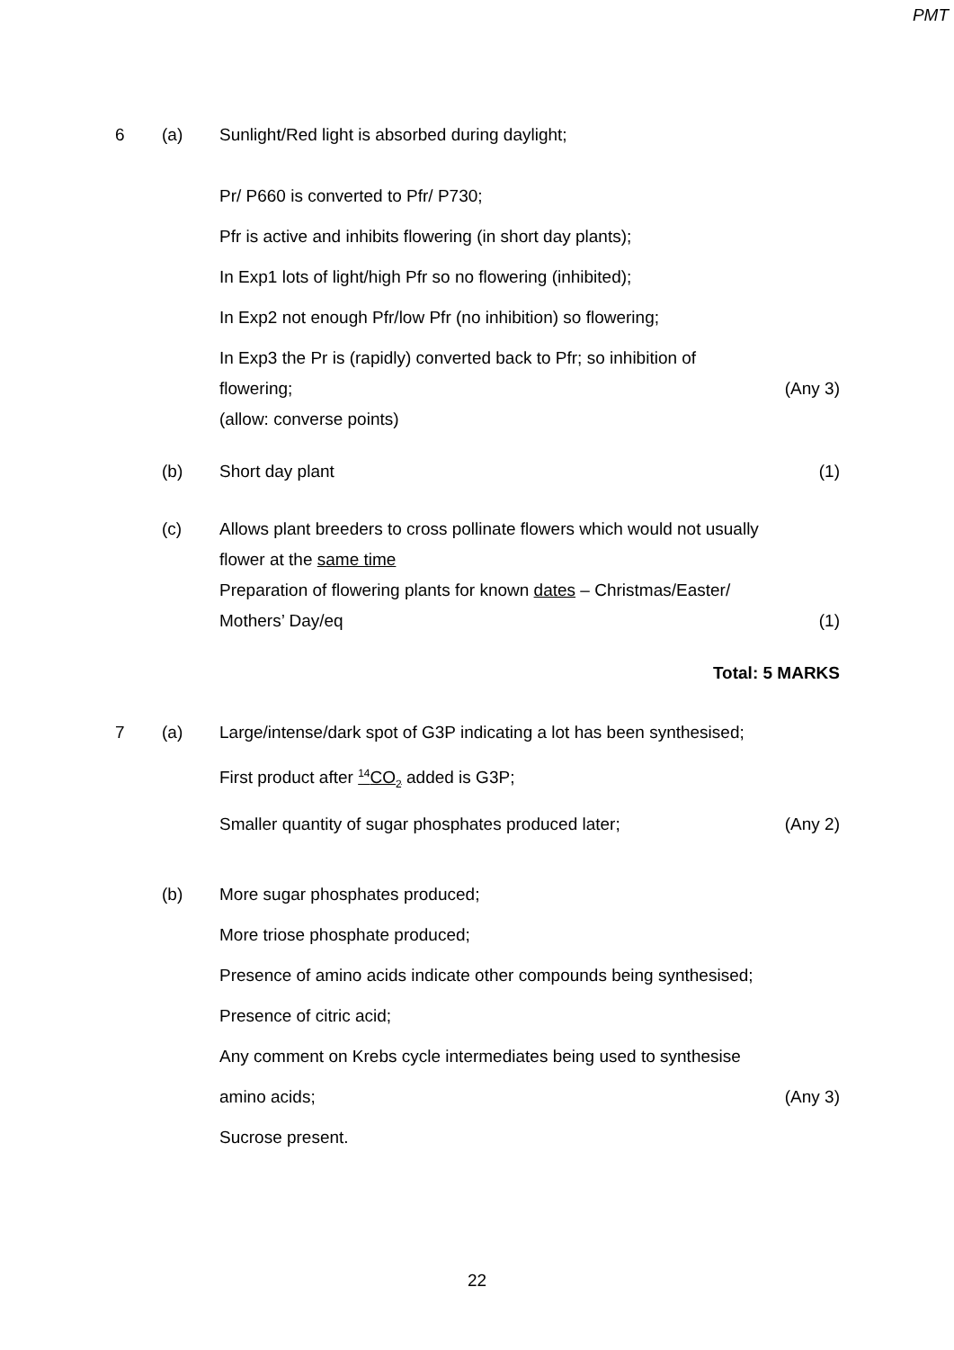PMT
6 (a) Sunlight/Red light is absorbed during daylight;
Pr/ P660 is converted to Pfr/ P730;
Pfr is active and inhibits flowering (in short day plants);
In Exp1 lots of light/high Pfr so no flowering (inhibited);
In Exp2 not enough Pfr/low Pfr (no inhibition) so flowering;
In Exp3 the Pr is (rapidly) converted back to Pfr; so inhibition of
flowering;
(allow: converse points)
(Any 3)
(b) Short day plant (1)
(c) Allows plant breeders to cross pollinate flowers which would not usually flower at the same time
Preparation of flowering plants for known dates – Christmas/Easter/
Mothers’ Day/eq
(1)
Total: 5 MARKS
7 (a) Large/intense/dark spot of G3P indicating a lot has been synthesised;
First product after <sup>14</sup>CO<sub>2</sub> added is G3P;
Smaller quantity of sugar phosphates produced later; (Any 2)
(b) More sugar phosphates produced;
More triose phosphate produced;
Presence of amino acids indicate other compounds being synthesised;
Presence of citric acid;
Any comment on Krebs cycle intermediates being used to synthesise
amino acids; (Any 3)
Sucrose present.
22